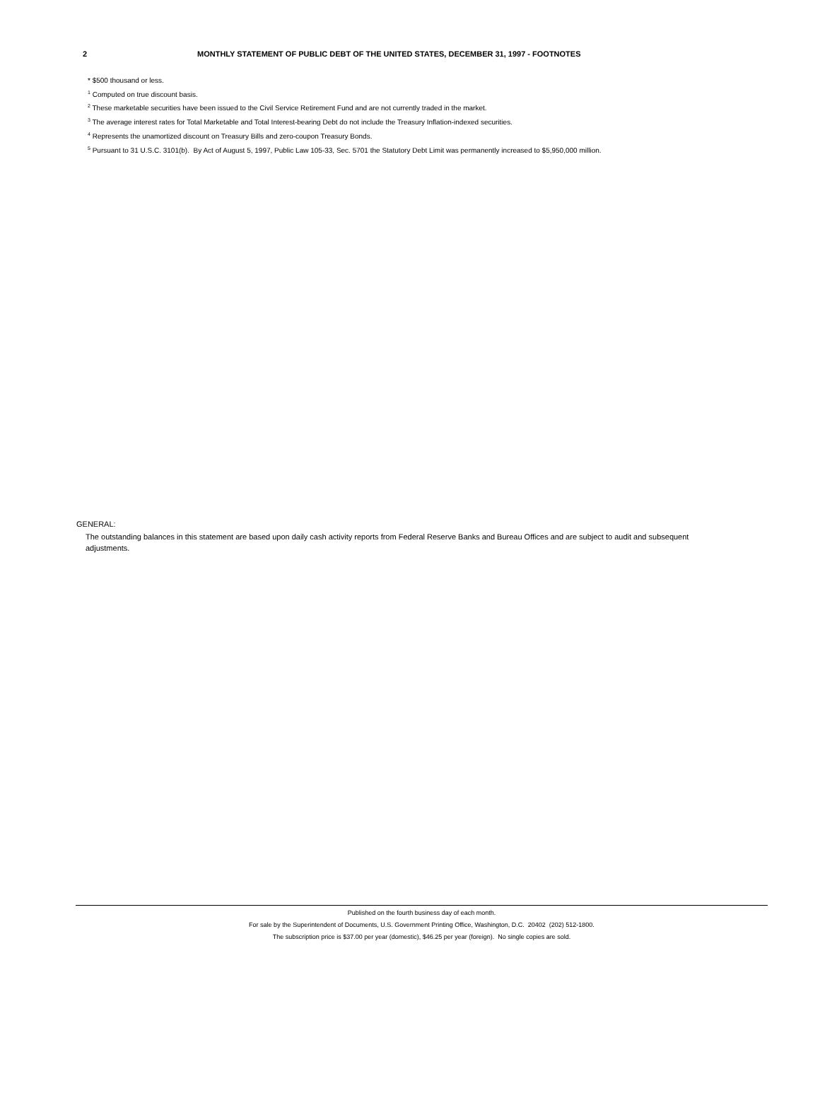2 MONTHLY STATEMENT OF PUBLIC DEBT OF THE UNITED STATES, DECEMBER 31, 1997 - FOOTNOTES
* $500 thousand or less.
<sup>1</sup> Computed on true discount basis.
<sup>2</sup> These marketable securities have been issued to the Civil Service Retirement Fund and are not currently traded in the market.
<sup>3</sup> The average interest rates for Total Marketable and Total Interest-bearing Debt do not include the Treasury Inflation-indexed securities.
<sup>4</sup> Represents the unamortized discount on Treasury Bills and zero-coupon Treasury Bonds.
<sup>5</sup> Pursuant to 31 U.S.C. 3101(b). By Act of August 5, 1997, Public Law 105-33, Sec. 5701 the Statutory Debt Limit was permanently increased to $5,950,000 million.
GENERAL:
The outstanding balances in this statement are based upon daily cash activity reports from Federal Reserve Banks and Bureau Offices and are subject to audit and subsequent adjustments.
Published on the fourth business day of each month.
For sale by the Superintendent of Documents, U.S. Government Printing Office, Washington, D.C. 20402 (202) 512-1800.
The subscription price is $37.00 per year (domestic), $46.25 per year (foreign). No single copies are sold.